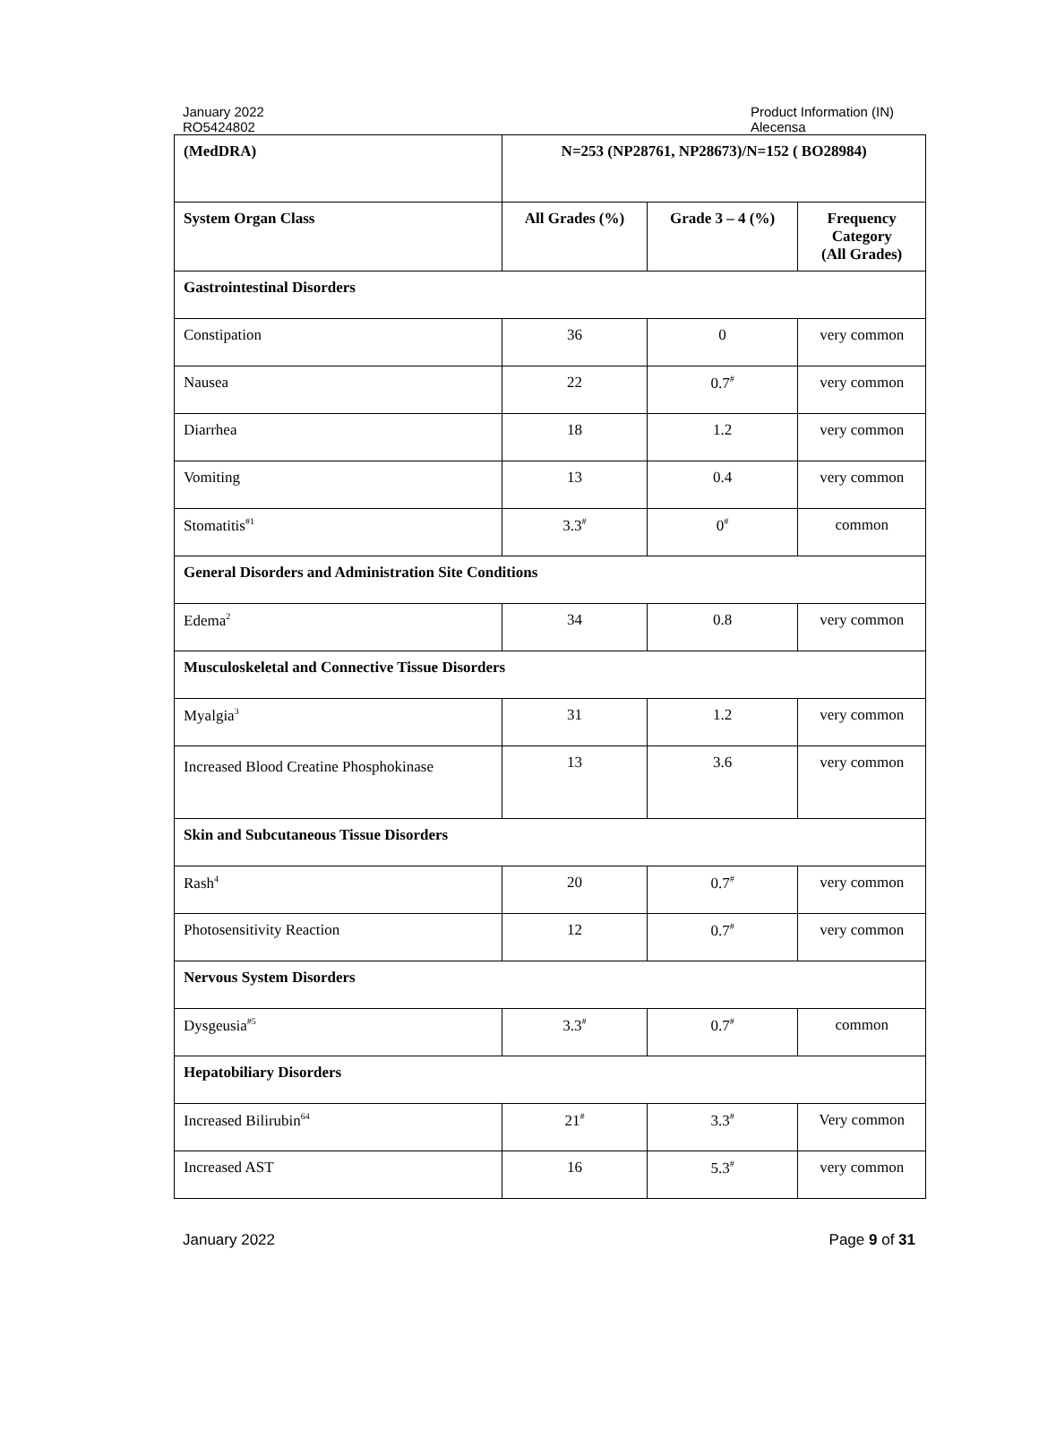January 2022
RO5424802
Product Information (IN)
Alecensa
| (MedDRA) | N=253 (NP28761, NP28673)/N=152 ( BO28984) | | |
| --- | --- | --- | --- |
| System Organ Class | All Grades (%) | Grade 3 – 4 (%) | Frequency Category (All Grades) |
| Gastrointestinal Disorders | | | |
| Constipation | 36 | 0 | very common |
| Nausea | 22 | 0.7<sup>#</sup> | very common |
| Diarrhea | 18 | 1.2 | very common |
| Vomiting | 13 | 0.4 | very common |
| Stomatitis<sup>#1</sup> | 3.3<sup>#</sup> | 0<sup>#</sup> | common |
| General Disorders and Administration Site Conditions | | | |
| Edema<sup>2</sup> | 34 | 0.8 | very common |
| Musculoskeletal and Connective Tissue Disorders | | | |
| Myalgia<sup>3</sup> | 31 | 1.2 | very common |
| Increased Blood Creatine Phosphokinase | 13 | 3.6 | very common |
| Skin and Subcutaneous Tissue Disorders | | | |
| Rash<sup>4</sup> | 20 | 0.7<sup>#</sup> | very common |
| Photosensitivity Reaction | 12 | 0.7<sup>#</sup> | very common |
| Nervous System Disorders | | | |
| Dysgeusia<sup>#5</sup> | 3.3<sup>#</sup> | 0.7<sup>#</sup> | common |
| Hepatobiliary Disorders | | | |
| Increased Bilirubin<sup>64</sup> | 21<sup>#</sup> | 3.3<sup>#</sup> | Very common |
| Increased AST | 16 | 5.3<sup>#</sup> | very common |
January 2022 Page 9 of 31